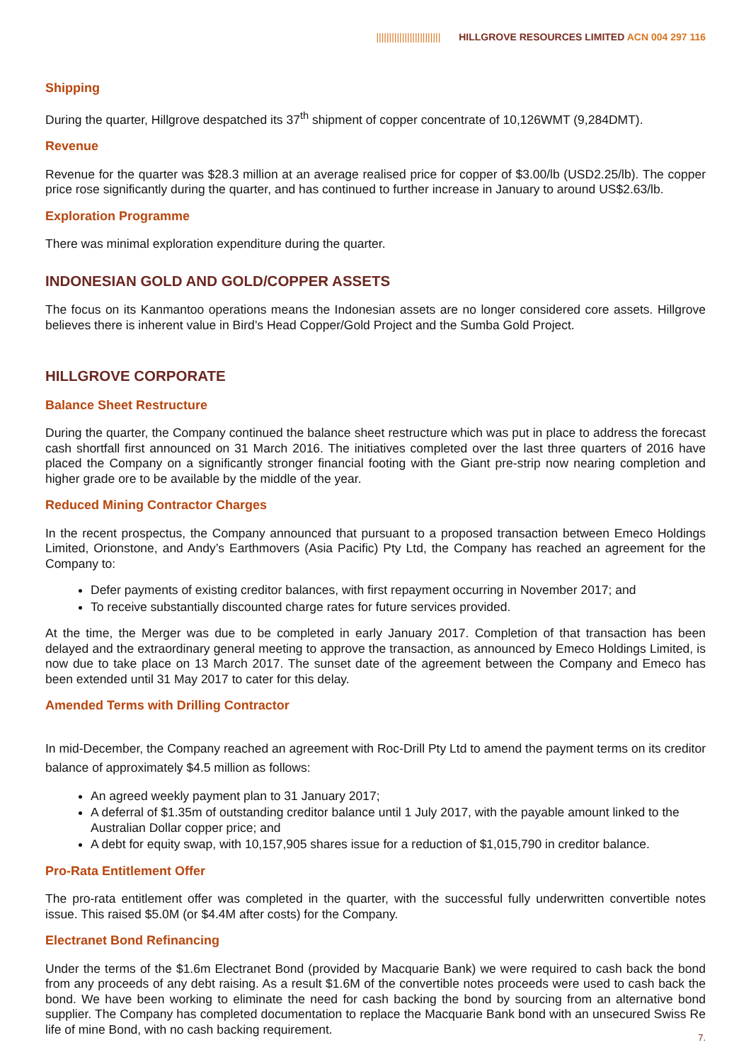||||||||||||||||||||||||| HILLGROVE RESOURCES LIMITED ACN 004 297 116
Shipping
During the quarter, Hillgrove despatched its 37<sup>th</sup> shipment of copper concentrate of 10,126WMT (9,284DMT).
Revenue
Revenue for the quarter was $28.3 million at an average realised price for copper of $3.00/lb (USD2.25/lb). The copper price rose significantly during the quarter, and has continued to further increase in January to around US$2.63/lb.
Exploration Programme
There was minimal exploration expenditure during the quarter.
INDONESIAN GOLD AND GOLD/COPPER ASSETS
The focus on its Kanmantoo operations means the Indonesian assets are no longer considered core assets. Hillgrove believes there is inherent value in Bird’s Head Copper/Gold Project and the Sumba Gold Project.
HILLGROVE CORPORATE
Balance Sheet Restructure
During the quarter, the Company continued the balance sheet restructure which was put in place to address the forecast cash shortfall first announced on 31 March 2016. The initiatives completed over the last three quarters of 2016 have placed the Company on a significantly stronger financial footing with the Giant pre-strip now nearing completion and higher grade ore to be available by the middle of the year.
Reduced Mining Contractor Charges
In the recent prospectus, the Company announced that pursuant to a proposed transaction between Emeco Holdings Limited, Orionstone, and Andy’s Earthmovers (Asia Pacific) Pty Ltd, the Company has reached an agreement for the Company to:
Defer payments of existing creditor balances, with first repayment occurring in November 2017; and
To receive substantially discounted charge rates for future services provided.
At the time, the Merger was due to be completed in early January 2017. Completion of that transaction has been delayed and the extraordinary general meeting to approve the transaction, as announced by Emeco Holdings Limited, is now due to take place on 13 March 2017. The sunset date of the agreement between the Company and Emeco has been extended until 31 May 2017 to cater for this delay.
Amended Terms with Drilling Contractor
In mid-December, the Company reached an agreement with Roc-Drill Pty Ltd to amend the payment terms on its creditor balance of approximately $4.5 million as follows:
An agreed weekly payment plan to 31 January 2017;
A deferral of $1.35m of outstanding creditor balance until 1 July 2017, with the payable amount linked to the Australian Dollar copper price; and
A debt for equity swap, with 10,157,905 shares issue for a reduction of $1,015,790 in creditor balance.
Pro-Rata Entitlement Offer
The pro-rata entitlement offer was completed in the quarter, with the successful fully underwritten convertible notes issue. This raised $5.0M (or $4.4M after costs) for the Company.
Electranet Bond Refinancing
Under the terms of the $1.6m Electranet Bond (provided by Macquarie Bank) we were required to cash back the bond from any proceeds of any debt raising. As a result $1.6M of the convertible notes proceeds were used to cash back the bond. We have been working to eliminate the need for cash backing the bond by sourcing from an alternative bond supplier. The Company has completed documentation to replace the Macquarie Bank bond with an unsecured Swiss Re life of mine Bond, with no cash backing requirement.
7.